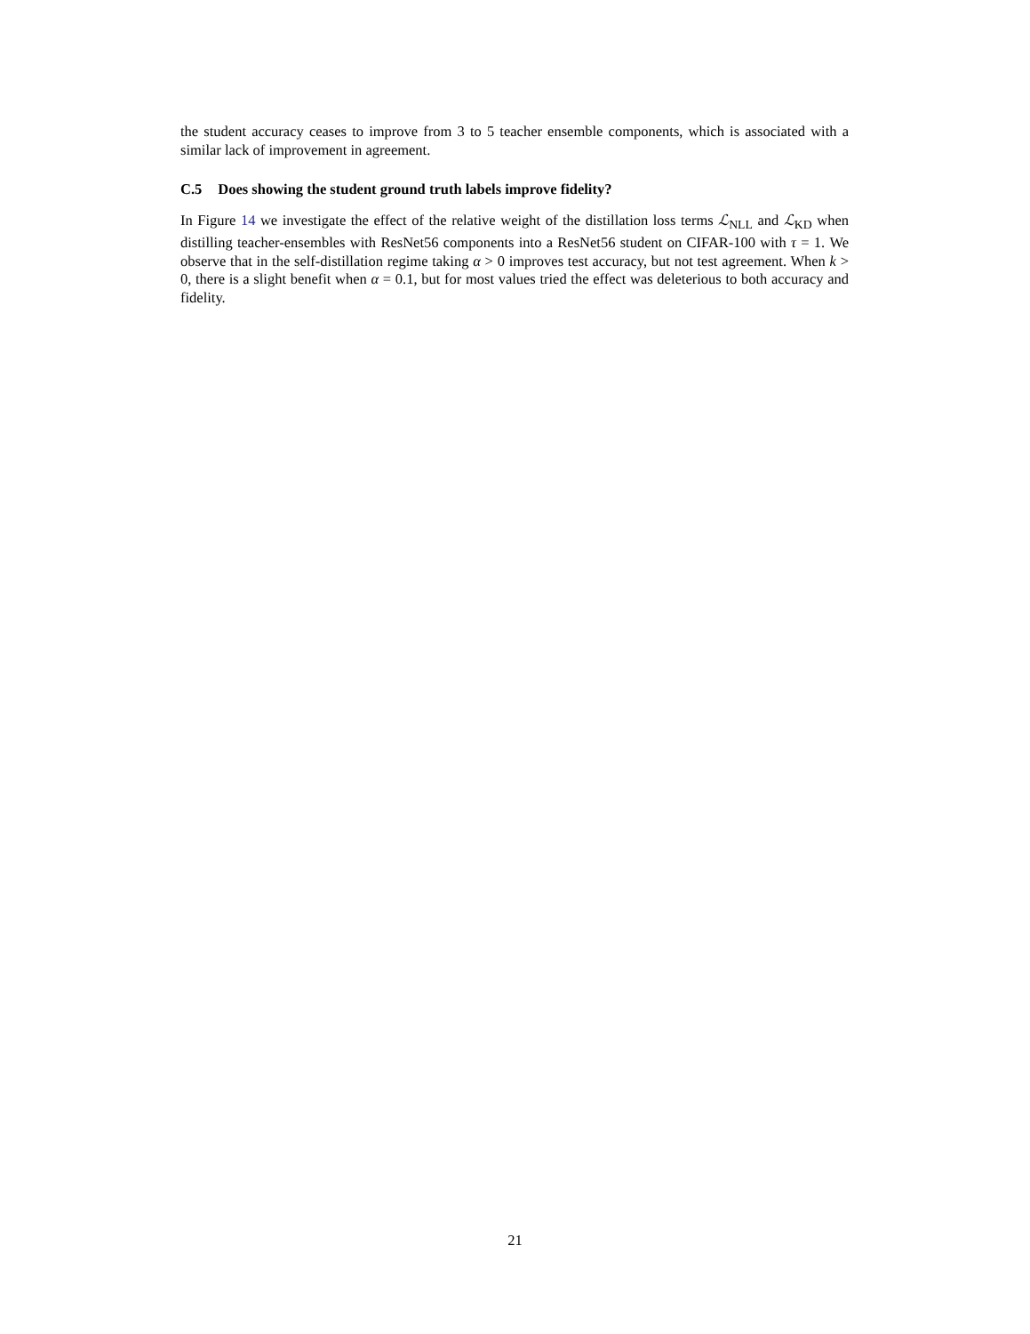the student accuracy ceases to improve from 3 to 5 teacher ensemble components, which is associated with a similar lack of improvement in agreement.
C.5 Does showing the student ground truth labels improve fidelity?
In Figure 14 we investigate the effect of the relative weight of the distillation loss terms ℒ<sub>NLL</sub> and ℒ<sub>KD</sub> when distilling teacher-ensembles with ResNet56 components into a ResNet56 student on CIFAR-100 with τ = 1. We observe that in the self-distillation regime taking α > 0 improves test accuracy, but not test agreement. When k > 0, there is a slight benefit when α = 0.1, but for most values tried the effect was deleterious to both accuracy and fidelity.
21